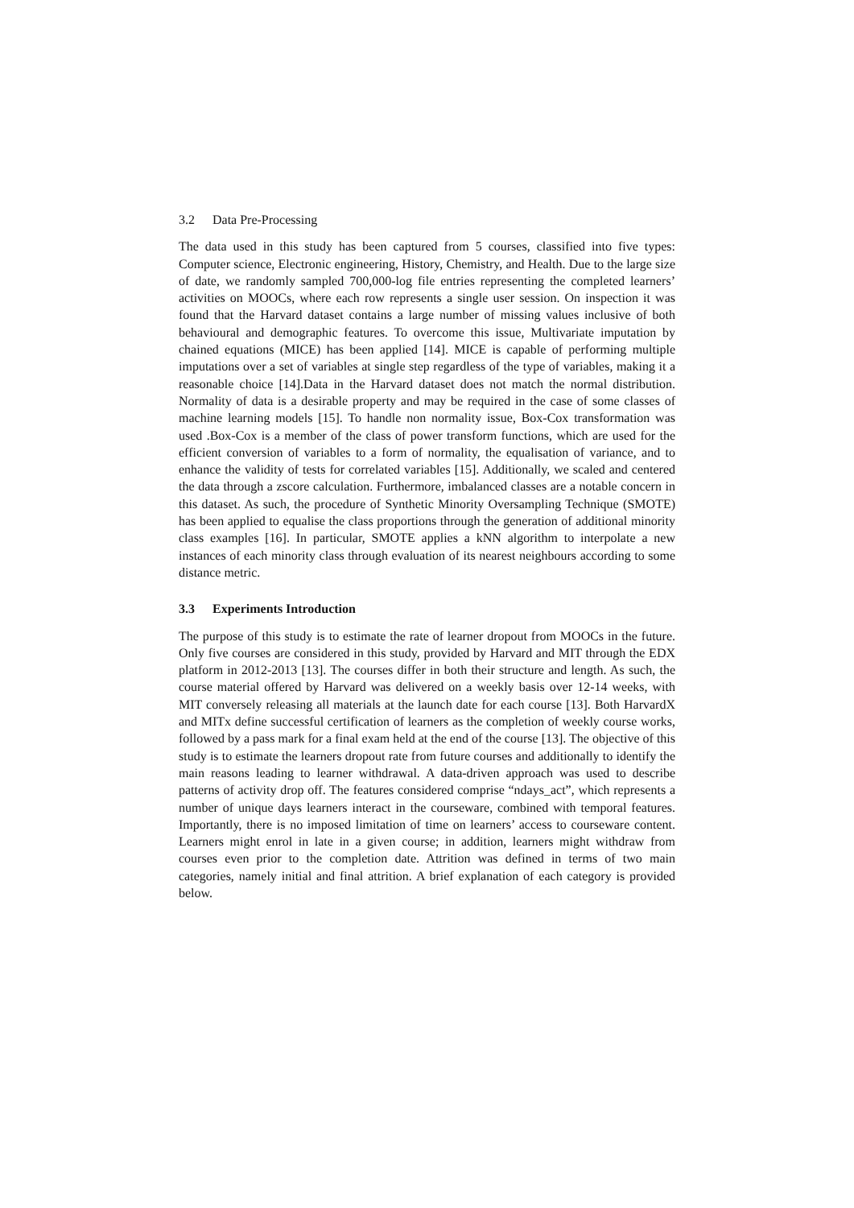3.2 Data Pre-Processing
The data used in this study has been captured from 5 courses, classified into five types: Computer science, Electronic engineering, History, Chemistry, and Health. Due to the large size of date, we randomly sampled 700,000-log file entries representing the completed learners’ activities on MOOCs, where each row represents a single user session. On inspection it was found that the Harvard dataset contains a large number of missing values inclusive of both behavioural and demographic features. To overcome this issue, Multivariate imputation by chained equations (MICE) has been applied [14]. MICE is capable of performing multiple imputations over a set of variables at single step regardless of the type of variables, making it a reasonable choice [14].Data in the Harvard dataset does not match the normal distribution. Normality of data is a desirable property and may be required in the case of some classes of machine learning models [15]. To handle non normality issue, Box-Cox transformation was used .Box-Cox is a member of the class of power transform functions, which are used for the efficient conversion of variables to a form of normality, the equalisation of variance, and to enhance the validity of tests for correlated variables [15]. Additionally, we scaled and centered the data through a zscore calculation. Furthermore, imbalanced classes are a notable concern in this dataset. As such, the procedure of Synthetic Minority Oversampling Technique (SMOTE) has been applied to equalise the class proportions through the generation of additional minority class examples [16]. In particular, SMOTE applies a kNN algorithm to interpolate a new instances of each minority class through evaluation of its nearest neighbours according to some distance metric.
3.3 Experiments Introduction
The purpose of this study is to estimate the rate of learner dropout from MOOCs in the future. Only five courses are considered in this study, provided by Harvard and MIT through the EDX platform in 2012-2013 [13]. The courses differ in both their structure and length. As such, the course material offered by Harvard was delivered on a weekly basis over 12-14 weeks, with MIT conversely releasing all materials at the launch date for each course [13]. Both HarvardX and MITx define successful certification of learners as the completion of weekly course works, followed by a pass mark for a final exam held at the end of the course [13]. The objective of this study is to estimate the learners dropout rate from future courses and additionally to identify the main reasons leading to learner withdrawal. A data-driven approach was used to describe patterns of activity drop off. The features considered comprise “ndays_act”, which represents a number of unique days learners interact in the courseware, combined with temporal features. Importantly, there is no imposed limitation of time on learners’ access to courseware content. Learners might enrol in late in a given course; in addition, learners might withdraw from courses even prior to the completion date. Attrition was defined in terms of two main categories, namely initial and final attrition. A brief explanation of each category is provided below.